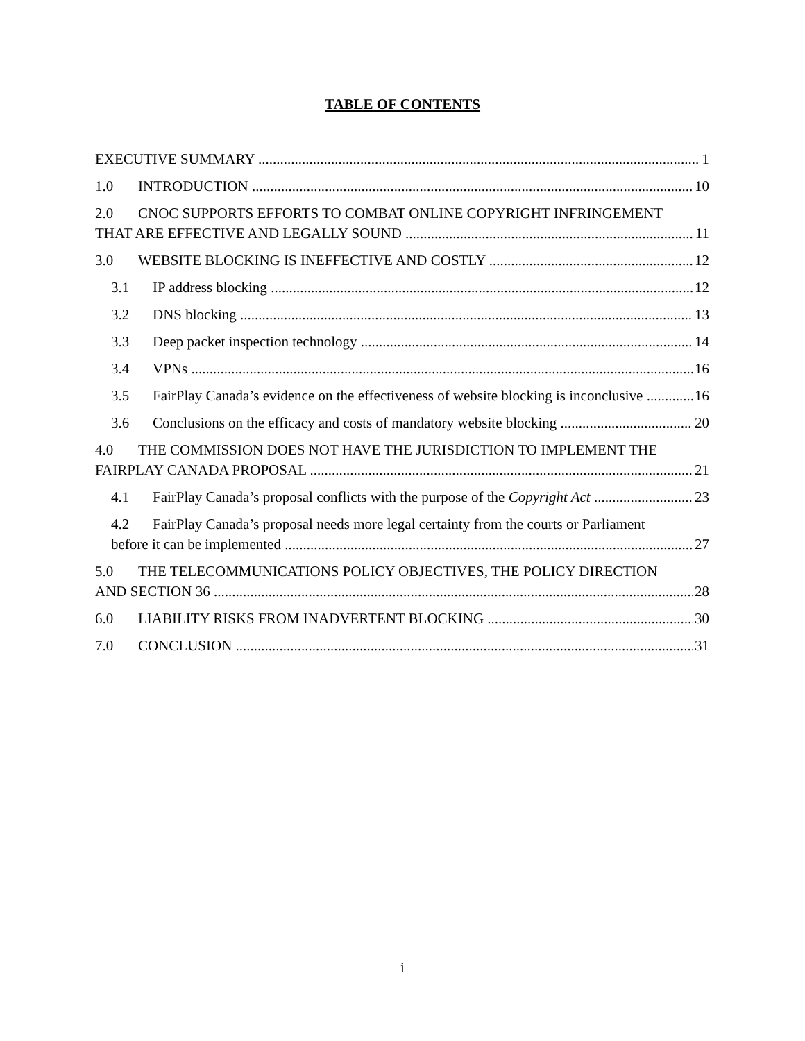TABLE OF CONTENTS
EXECUTIVE SUMMARY 1
1.0 INTRODUCTION 10
2.0 CNOC SUPPORTS EFFORTS TO COMBAT ONLINE COPYRIGHT INFRINGEMENT
THAT ARE EFFECTIVE AND LEGALLY SOUND 11
3.0 WEBSITE BLOCKING IS INEFFECTIVE AND COSTLY 12
3.1 IP address blocking 12
3.2 DNS blocking 13
3.3 Deep packet inspection technology 14
3.4 VPNs 16
3.5 FairPlay Canada’s evidence on the effectiveness of website blocking is inconclusive 16
3.6 Conclusions on the efficacy and costs of mandatory website blocking 20
4.0 THE COMMISSION DOES NOT HAVE THE JURISDICTION TO IMPLEMENT THE
FAIRPLAY CANADA PROPOSAL 21
4.1 FairPlay Canada’s proposal conflicts with the purpose of the Copyright Act 23
4.2 FairPlay Canada’s proposal needs more legal certainty from the courts or Parliament
before it can be implemented 27
5.0 THE TELECOMMUNICATIONS POLICY OBJECTIVES, THE POLICY DIRECTION
AND SECTION 36 28
6.0 LIABILITY RISKS FROM INADVERTENT BLOCKING 30
7.0 CONCLUSION 31
i